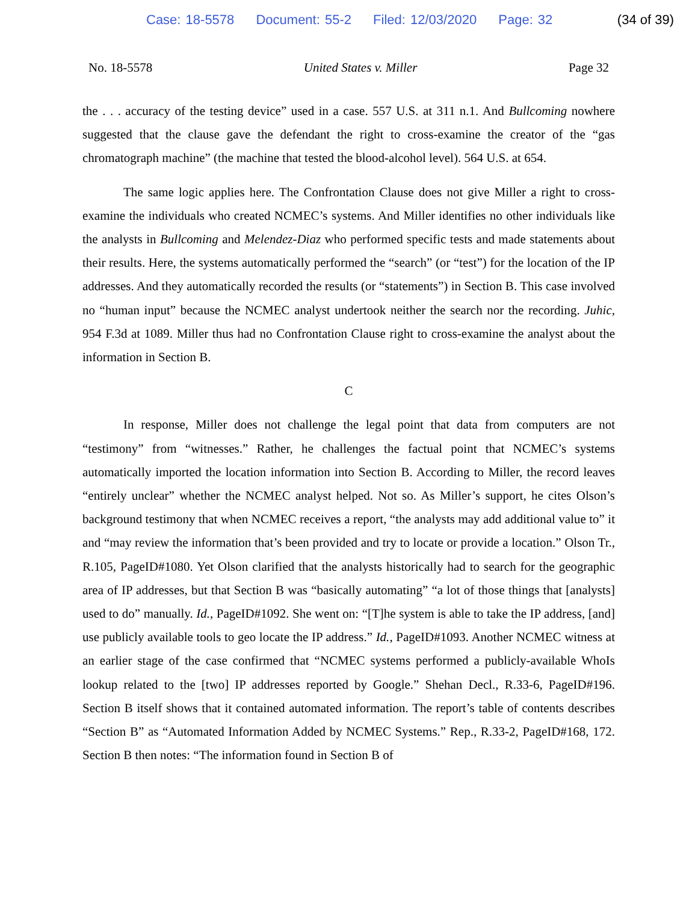Case: 18-5578 Document: 55-2 Filed: 12/03/2020 Page: 32
(34 of 39)
No. 18-5578 United States v. Miller Page 32
the . . . accuracy of the testing device” used in a case. 557 U.S. at 311 n.1. And Bullcoming nowhere suggested that the clause gave the defendant the right to cross-examine the creator of the “gas chromatograph machine” (the machine that tested the blood-alcohol level). 564 U.S. at 654.
The same logic applies here. The Confrontation Clause does not give Miller a right to cross-examine the individuals who created NCMEC’s systems. And Miller identifies no other individuals like the analysts in Bullcoming and Melendez-Diaz who performed specific tests and made statements about their results. Here, the systems automatically performed the “search” (or “test”) for the location of the IP addresses. And they automatically recorded the results (or “statements”) in Section B. This case involved no “human input” because the NCMEC analyst undertook neither the search nor the recording. Juhic, 954 F.3d at 1089. Miller thus had no Confrontation Clause right to cross-examine the analyst about the information in Section B.
C
In response, Miller does not challenge the legal point that data from computers are not “testimony” from “witnesses.” Rather, he challenges the factual point that NCMEC’s systems automatically imported the location information into Section B. According to Miller, the record leaves “entirely unclear” whether the NCMEC analyst helped. Not so. As Miller’s support, he cites Olson’s background testimony that when NCMEC receives a report, “the analysts may add additional value to” it and “may review the information that’s been provided and try to locate or provide a location.” Olson Tr., R.105, PageID#1080. Yet Olson clarified that the analysts historically had to search for the geographic area of IP addresses, but that Section B was “basically automating” “a lot of those things that [analysts] used to do” manually. Id., PageID#1092. She went on: “[T]he system is able to take the IP address, [and] use publicly available tools to geo locate the IP address.” Id., PageID#1093. Another NCMEC witness at an earlier stage of the case confirmed that “NCMEC systems performed a publicly-available WhoIs lookup related to the [two] IP addresses reported by Google.” Shehan Decl., R.33-6, PageID#196. Section B itself shows that it contained automated information. The report’s table of contents describes “Section B” as “Automated Information Added by NCMEC Systems.” Rep., R.33-2, PageID#168, 172. Section B then notes: “The information found in Section B of